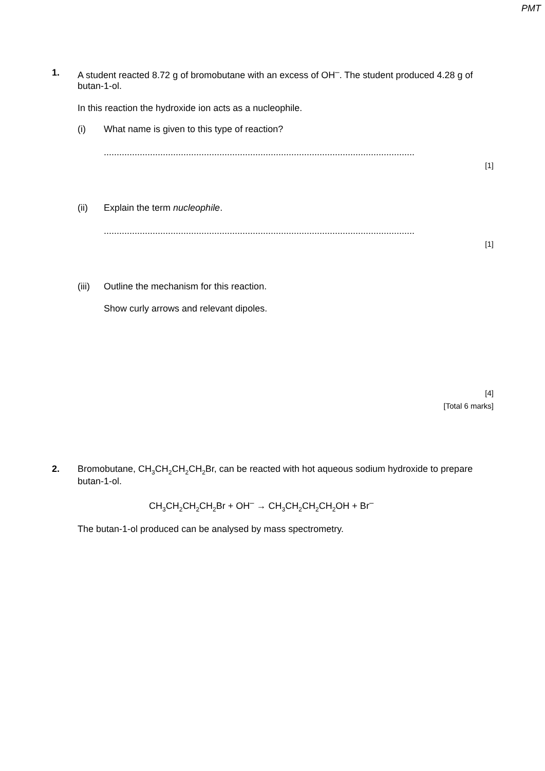PMT
1.
A student reacted 8.72 g of bromobutane with an excess of OH<sup>–</sup>. The student produced 4.28 g of butan-1-ol.
In this reaction the hydroxide ion acts as a nucleophile.
(i) What name is given to this type of reaction?
.........................................................................................................................
[1]
(ii) Explain the term nucleophile.
.........................................................................................................................
[1]
(iii) Outline the mechanism for this reaction.
Show curly arrows and relevant dipoles.
[4]
[Total 6 marks]
2.
Bromobutane, CH<sub>3</sub>CH<sub>2</sub>CH<sub>2</sub>CH<sub>2</sub>Br, can be reacted with hot aqueous sodium hydroxide to prepare butan-1-ol.
CH<sub>3</sub>CH<sub>2</sub>CH<sub>2</sub>CH<sub>2</sub>Br + OH<sup>–</sup> → CH<sub>3</sub>CH<sub>2</sub>CH<sub>2</sub>CH<sub>2</sub>OH + Br<sup>–</sup>
The butan-1-ol produced can be analysed by mass spectrometry.